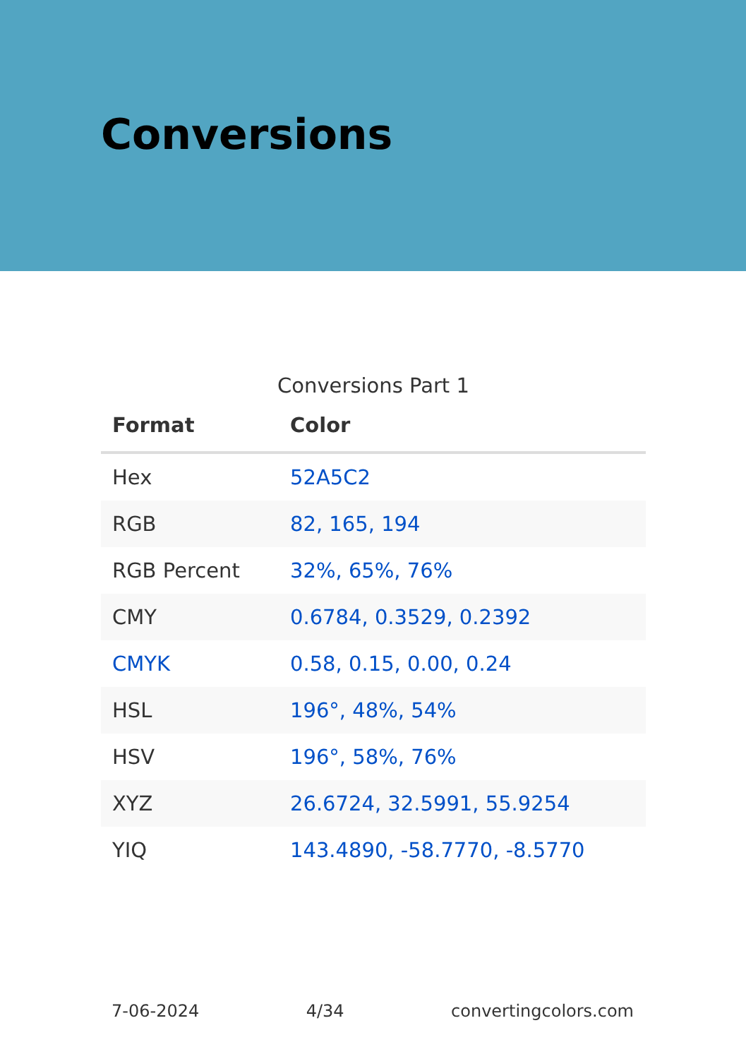Conversions
Conversions Part 1
| Format | Color |
| --- | --- |
| Hex | 52A5C2 |
| RGB | 82, 165, 194 |
| RGB Percent | 32%, 65%, 76% |
| CMY | 0.6784, 0.3529, 0.2392 |
| CMYK | 0.58, 0.15, 0.00, 0.24 |
| HSL | 196°, 48%, 54% |
| HSV | 196°, 58%, 76% |
| XYZ | 26.6724, 32.5991, 55.9254 |
| YIQ | 143.4890, -58.7770, -8.5770 |
7-06-2024 4/34 convertingcolors.com